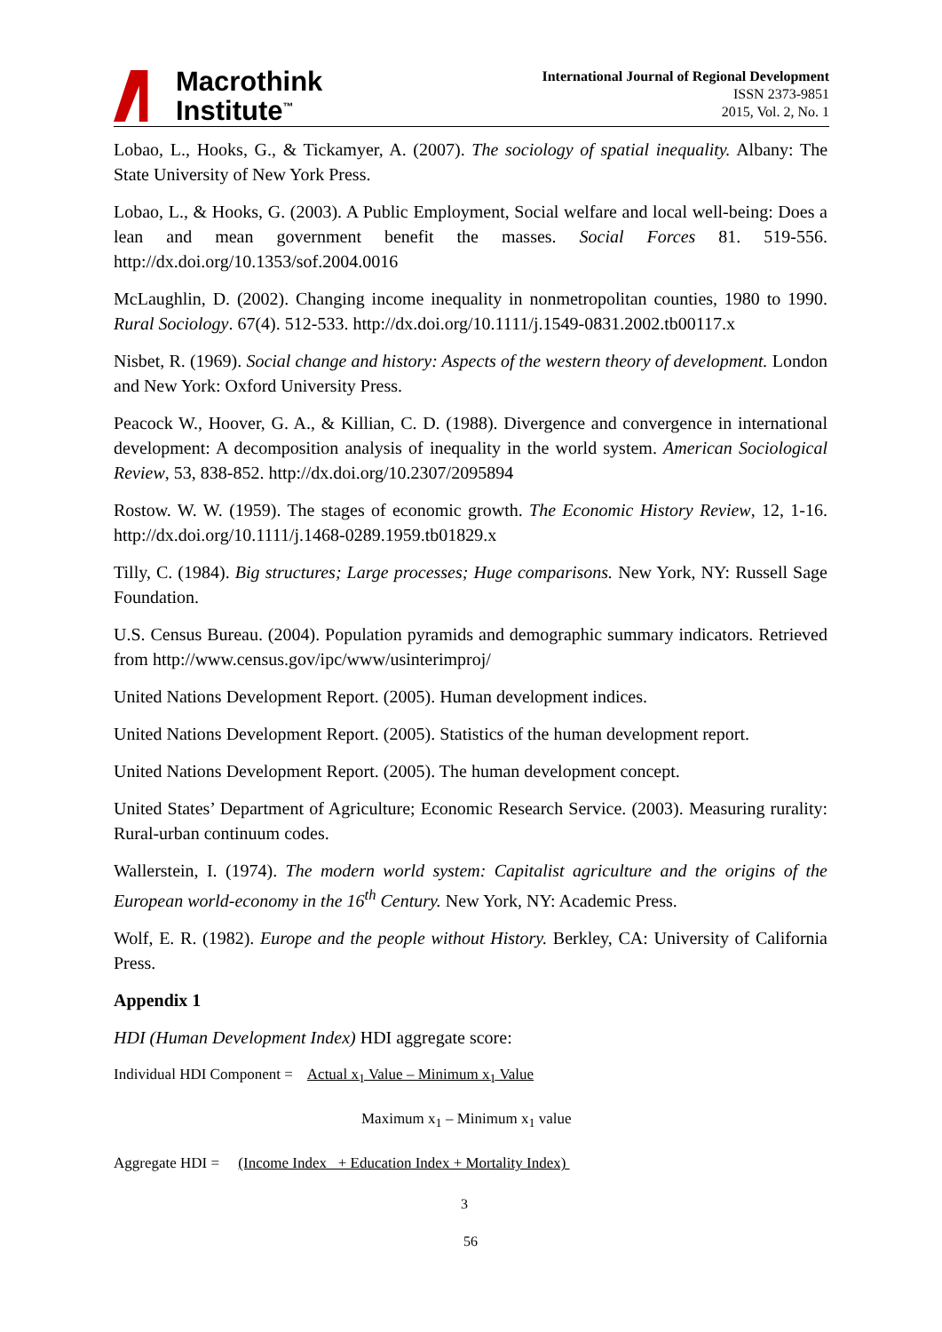Macrothink
Institute<sup>™</sup>
International Journal of Regional Development
ISSN 2373-9851
2015, Vol. 2, No. 1
Lobao, L., Hooks, G., & Tickamyer, A. (2007). The sociology of spatial inequality. Albany: The State University of New York Press.
Lobao, L., & Hooks, G. (2003). A Public Employment, Social welfare and local well-being: Does a lean and mean government benefit the masses. Social Forces 81. 519-556. http://dx.doi.org/10.1353/sof.2004.0016
McLaughlin, D. (2002). Changing income inequality in nonmetropolitan counties, 1980 to 1990. Rural Sociology. 67(4). 512-533. http://dx.doi.org/10.1111/j.1549-0831.2002.tb00117.x
Nisbet, R. (1969). Social change and history: Aspects of the western theory of development. London and New York: Oxford University Press.
Peacock W., Hoover, G. A., & Killian, C. D. (1988). Divergence and convergence in international development: A decomposition analysis of inequality in the world system. American Sociological Review, 53, 838-852. http://dx.doi.org/10.2307/2095894
Rostow. W. W. (1959). The stages of economic growth. The Economic History Review, 12, 1-16. http://dx.doi.org/10.1111/j.1468-0289.1959.tb01829.x
Tilly, C. (1984). Big structures; Large processes; Huge comparisons. New York, NY: Russell Sage Foundation.
U.S. Census Bureau. (2004). Population pyramids and demographic summary indicators. Retrieved from http://www.census.gov/ipc/www/usinterimproj/
United Nations Development Report. (2005). Human development indices.
United Nations Development Report. (2005). Statistics of the human development report.
United Nations Development Report. (2005). The human development concept.
United States’ Department of Agriculture; Economic Research Service. (2003). Measuring rurality: Rural-urban continuum codes.
Wallerstein, I. (1974). The modern world system: Capitalist agriculture and the origins of the European world-economy in the 16<sup>th</sup> Century. New York, NY: Academic Press.
Wolf, E. R. (1982). Europe and the people without History. Berkley, CA: University of California Press.
Appendix 1
HDI (Human Development Index) HDI aggregate score:
Individual HDI Component = Actual x<sub>1</sub> Value – Minimum x<sub>1</sub> Value
Maximum x<sub>1</sub> – Minimum x<sub>1</sub> value
Aggregate HDI = (Income Index + Education Index + Mortality Index)
3
56